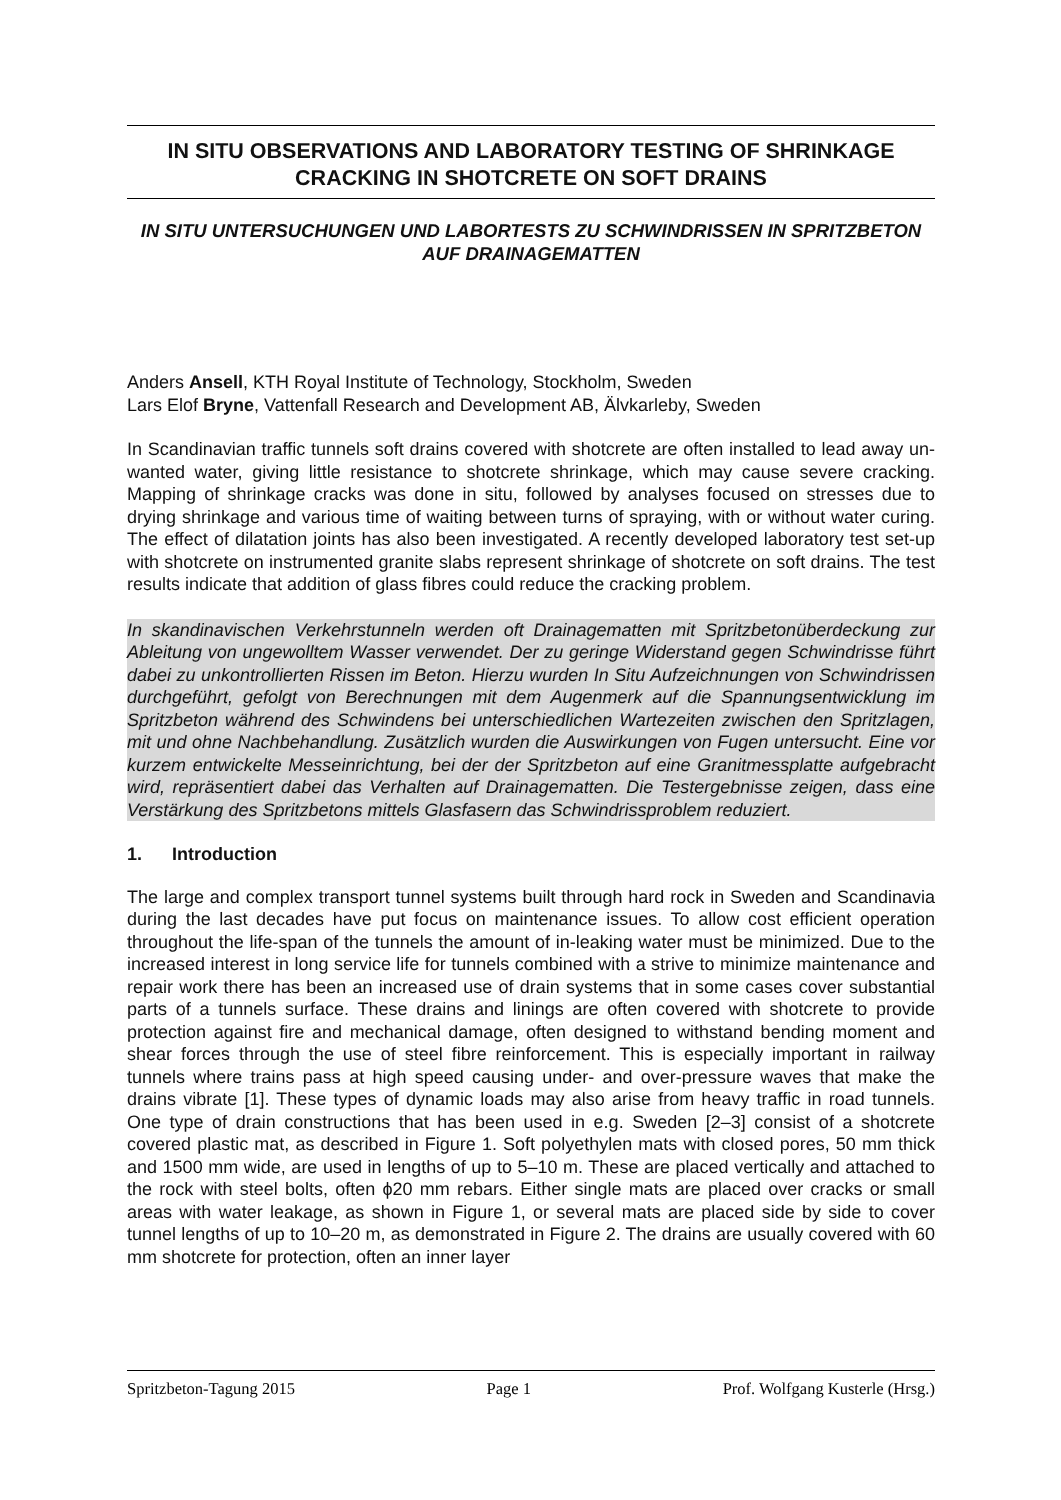IN SITU OBSERVATIONS AND LABORATORY TESTING OF SHRINKAGE CRACKING IN SHOTCRETE ON SOFT DRAINS
IN SITU UNTERSUCHUNGEN UND LABORTESTS ZU SCHWINDRISSEN IN SPRITZBETON AUF DRAINAGEMATTEN
Anders Ansell, KTH Royal Institute of Technology, Stockholm, Sweden
Lars Elof Bryne, Vattenfall Research and Development AB, Älvkarleby, Sweden
In Scandinavian traffic tunnels soft drains covered with shotcrete are often installed to lead away un-wanted water, giving little resistance to shotcrete shrinkage, which may cause severe cracking. Mapping of shrinkage cracks was done in situ, followed by analyses focused on stresses due to drying shrinkage and various time of waiting between turns of spraying, with or without water curing. The effect of dilatation joints has also been investigated. A recently developed laboratory test set-up with shotcrete on instrumented granite slabs represent shrinkage of shotcrete on soft drains. The test results indicate that addition of glass fibres could reduce the cracking problem.
In skandinavischen Verkehrstunneln werden oft Drainagematten mit Spritzbetonüberdeckung zur Ableitung von ungewolltem Wasser verwendet. Der zu geringe Widerstand gegen Schwindrisse führt dabei zu unkontrollierten Rissen im Beton. Hierzu wurden In Situ Aufzeichnungen von Schwindrissen durchgeführt, gefolgt von Berechnungen mit dem Augenmerk auf die Spannungsentwicklung im Spritzbeton während des Schwindens bei unterschiedlichen Wartezeiten zwischen den Spritzlagen, mit und ohne Nachbehandlung. Zusätzlich wurden die Auswirkungen von Fugen untersucht. Eine vor kurzem entwickelte Messeinrichtung, bei der der Spritzbeton auf eine Granitmessplatte aufgebracht wird, repräsentiert dabei das Verhalten auf Drainagematten. Die Testergebnisse zeigen, dass eine Verstärkung des Spritzbetons mittels Glasfasern das Schwindrissproblem reduziert.
1. Introduction
The large and complex transport tunnel systems built through hard rock in Sweden and Scandinavia during the last decades have put focus on maintenance issues. To allow cost efficient operation throughout the life-span of the tunnels the amount of in-leaking water must be minimized. Due to the increased interest in long service life for tunnels combined with a strive to minimize maintenance and repair work there has been an increased use of drain systems that in some cases cover substantial parts of a tunnels surface. These drains and linings are often covered with shotcrete to provide protection against fire and mechanical damage, often designed to withstand bending moment and shear forces through the use of steel fibre reinforcement. This is especially important in railway tunnels where trains pass at high speed causing under- and over-pressure waves that make the drains vibrate [1]. These types of dynamic loads may also arise from heavy traffic in road tunnels. One type of drain constructions that has been used in e.g. Sweden [2–3] consist of a shotcrete covered plastic mat, as described in Figure 1. Soft polyethylen mats with closed pores, 50 mm thick and 1500 mm wide, are used in lengths of up to 5–10 m. These are placed vertically and attached to the rock with steel bolts, often ϕ20 mm rebars. Either single mats are placed over cracks or small areas with water leakage, as shown in Figure 1, or several mats are placed side by side to cover tunnel lengths of up to 10–20 m, as demonstrated in Figure 2. The drains are usually covered with 60 mm shotcrete for protection, often an inner layer
Spritzbeton-Tagung 2015 Page 1 Prof. Wolfgang Kusterle (Hrsg.)